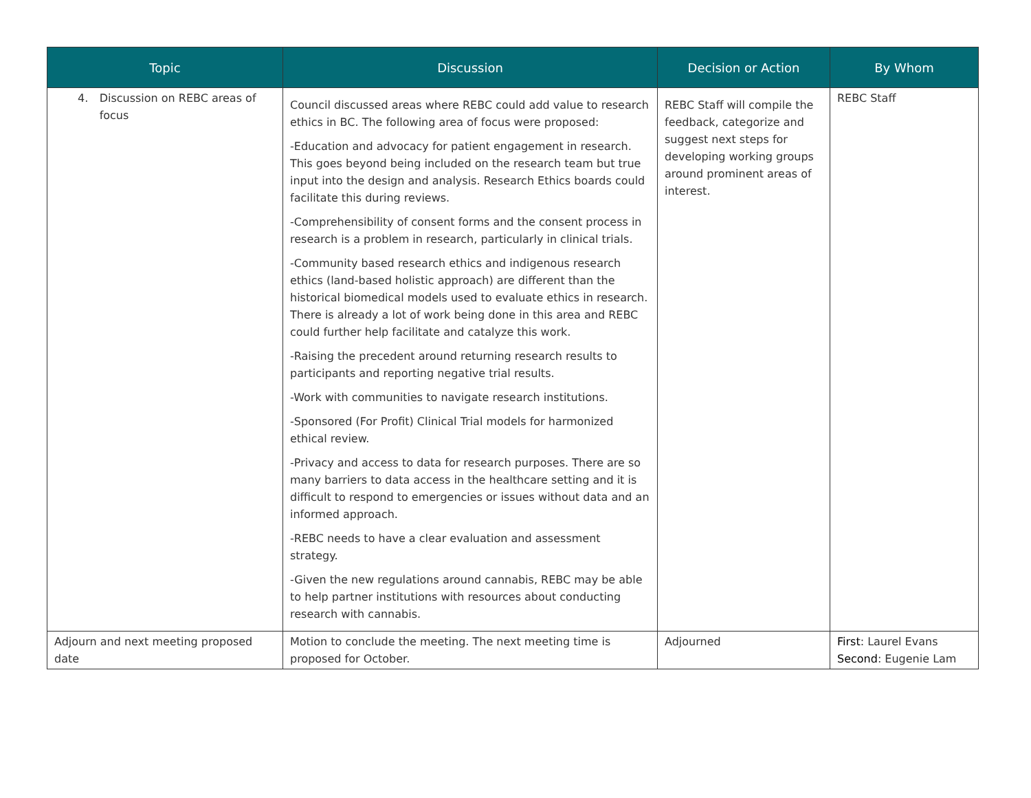| Topic | Discussion | Decision or Action | By Whom |
| --- | --- | --- | --- |
| 4. Discussion on REBC areas of focus | Council discussed areas where REBC could add value to research ethics in BC. The following area of focus were proposed: -Education and advocacy for patient engagement in research. This goes beyond being included on the research team but true input into the design and analysis. Research Ethics boards could facilitate this during reviews. -Comprehensibility of consent forms and the consent process in research is a problem in research, particularly in clinical trials. -Community based research ethics and indigenous research ethics (land-based holistic approach) are different than the historical biomedical models used to evaluate ethics in research. There is already a lot of work being done in this area and REBC could further help facilitate and catalyze this work. -Raising the precedent around returning research results to participants and reporting negative trial results. -Work with communities to navigate research institutions. -Sponsored (For Profit) Clinical Trial models for harmonized ethical review. -Privacy and access to data for research purposes. There are so many barriers to data access in the healthcare setting and it is difficult to respond to emergencies or issues without data and an informed approach. -REBC needs to have a clear evaluation and assessment strategy. -Given the new regulations around cannabis, REBC may be able to help partner institutions with resources about conducting research with cannabis. | REBC Staff will compile the feedback, categorize and suggest next steps for developing working groups around prominent areas of interest. | REBC Staff |
| Adjourn and next meeting proposed date | Motion to conclude the meeting. The next meeting time is proposed for October. | Adjourned | First : Laurel Evans Second : Eugenie Lam |